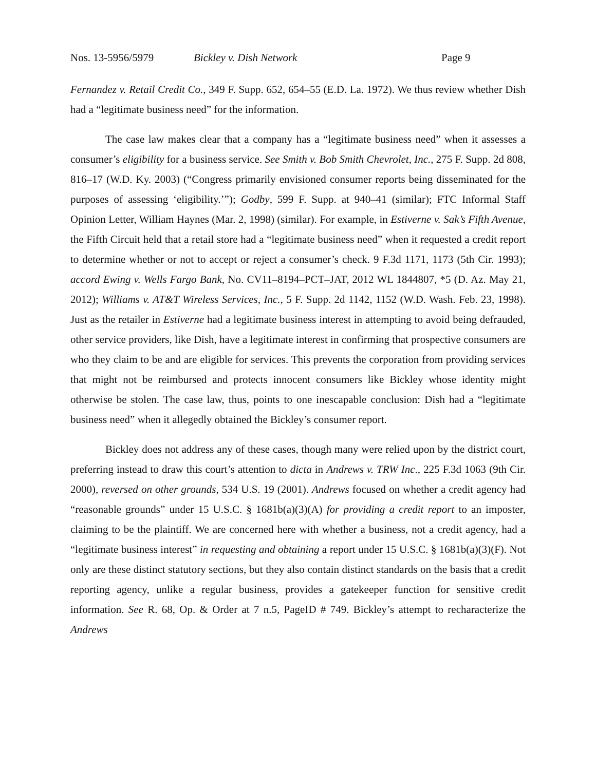Nos. 13-5956/5979 Bickley v. Dish Network Page 9
Fernandez v. Retail Credit Co., 349 F. Supp. 652, 654–55 (E.D. La. 1972). We thus review whether Dish had a “legitimate business need” for the information.
The case law makes clear that a company has a “legitimate business need” when it assesses a consumer’s eligibility for a business service. See Smith v. Bob Smith Chevrolet, Inc., 275 F. Supp. 2d 808, 816–17 (W.D. Ky. 2003) (“Congress primarily envisioned consumer reports being disseminated for the purposes of assessing ‘eligibility.’”); Godby, 599 F. Supp. at 940–41 (similar); FTC Informal Staff Opinion Letter, William Haynes (Mar. 2, 1998) (similar). For example, in Estiverne v. Sak’s Fifth Avenue, the Fifth Circuit held that a retail store had a “legitimate business need” when it requested a credit report to determine whether or not to accept or reject a consumer’s check. 9 F.3d 1171, 1173 (5th Cir. 1993); accord Ewing v. Wells Fargo Bank, No. CV11–8194–PCT–JAT, 2012 WL 1844807, *5 (D. Az. May 21, 2012); Williams v. AT&T Wireless Services, Inc., 5 F. Supp. 2d 1142, 1152 (W.D. Wash. Feb. 23, 1998). Just as the retailer in Estiverne had a legitimate business interest in attempting to avoid being defrauded, other service providers, like Dish, have a legitimate interest in confirming that prospective consumers are who they claim to be and are eligible for services. This prevents the corporation from providing services that might not be reimbursed and protects innocent consumers like Bickley whose identity might otherwise be stolen. The case law, thus, points to one inescapable conclusion: Dish had a “legitimate business need” when it allegedly obtained the Bickley’s consumer report.
Bickley does not address any of these cases, though many were relied upon by the district court, preferring instead to draw this court’s attention to dicta in Andrews v. TRW Inc., 225 F.3d 1063 (9th Cir. 2000), reversed on other grounds, 534 U.S. 19 (2001). Andrews focused on whether a credit agency had “reasonable grounds” under 15 U.S.C. § 1681b(a)(3)(A) for providing a credit report to an imposter, claiming to be the plaintiff. We are concerned here with whether a business, not a credit agency, had a “legitimate business interest” in requesting and obtaining a report under 15 U.S.C. § 1681b(a)(3)(F). Not only are these distinct statutory sections, but they also contain distinct standards on the basis that a credit reporting agency, unlike a regular business, provides a gatekeeper function for sensitive credit information. See R. 68, Op. & Order at 7 n.5, PageID # 749. Bickley’s attempt to recharacterize the Andrews